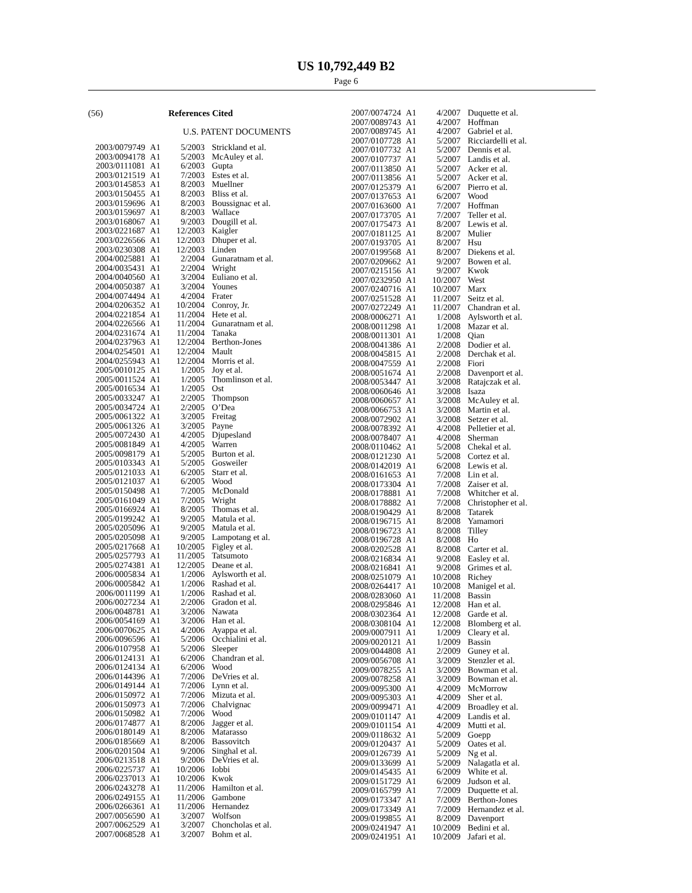US 10,792,449 B2
Page 6
(56) References Cited
U.S. PATENT DOCUMENTS
| 2003/0079749 | A1 | 5/2003 | Strickland et al. |
| 2003/0094178 | A1 | 5/2003 | McAuley et al. |
| 2003/0111081 | A1 | 6/2003 | Gupta |
| 2003/0121519 | A1 | 7/2003 | Estes et al. |
| 2003/0145853 | A1 | 8/2003 | Muellner |
| 2003/0150455 | A1 | 8/2003 | Bliss et al. |
| 2003/0159696 | A1 | 8/2003 | Boussignac et al. |
| 2003/0159697 | A1 | 8/2003 | Wallace |
| 2003/0168067 | A1 | 9/2003 | Dougill et al. |
| 2003/0221687 | A1 | 12/2003 | Kaigler |
| 2003/0226566 | A1 | 12/2003 | Dhuper et al. |
| 2003/0230308 | A1 | 12/2003 | Linden |
| 2004/0025881 | A1 | 2/2004 | Gunaratnam et al. |
| 2004/0035431 | A1 | 2/2004 | Wright |
| 2004/0040560 | A1 | 3/2004 | Euliano et al. |
| 2004/0050387 | A1 | 3/2004 | Younes |
| 2004/0074494 | A1 | 4/2004 | Frater |
| 2004/0206352 | A1 | 10/2004 | Conroy, Jr. |
| 2004/0221854 | A1 | 11/2004 | Hete et al. |
| 2004/0226566 | A1 | 11/2004 | Gunaratnam et al. |
| 2004/0231674 | A1 | 11/2004 | Tanaka |
| 2004/0237963 | A1 | 12/2004 | Berthon-Jones |
| 2004/0254501 | A1 | 12/2004 | Mault |
| 2004/0255943 | A1 | 12/2004 | Morris et al. |
| 2005/0010125 | A1 | 1/2005 | Joy et al. |
| 2005/0011524 | A1 | 1/2005 | Thomlinson et al. |
| 2005/0016534 | A1 | 1/2005 | Ost |
| 2005/0033247 | A1 | 2/2005 | Thompson |
| 2005/0034724 | A1 | 2/2005 | O’Dea |
| 2005/0061322 | A1 | 3/2005 | Freitag |
| 2005/0061326 | A1 | 3/2005 | Payne |
| 2005/0072430 | A1 | 4/2005 | Djupesland |
| 2005/0081849 | A1 | 4/2005 | Warren |
| 2005/0098179 | A1 | 5/2005 | Burton et al. |
| 2005/0103343 | A1 | 5/2005 | Gosweiler |
| 2005/0121033 | A1 | 6/2005 | Starr et al. |
| 2005/0121037 | A1 | 6/2005 | Wood |
| 2005/0150498 | A1 | 7/2005 | McDonald |
| 2005/0161049 | A1 | 7/2005 | Wright |
| 2005/0166924 | A1 | 8/2005 | Thomas et al. |
| 2005/0199242 | A1 | 9/2005 | Matula et al. |
| 2005/0205096 | A1 | 9/2005 | Matula et al. |
| 2005/0205098 | A1 | 9/2005 | Lampotang et al. |
| 2005/0217668 | A1 | 10/2005 | Figley et al. |
| 2005/0257793 | A1 | 11/2005 | Tatsumoto |
| 2005/0274381 | A1 | 12/2005 | Deane et al. |
| 2006/0005834 | A1 | 1/2006 | Aylsworth et al. |
| 2006/0005842 | A1 | 1/2006 | Rashad et al. |
| 2006/0011199 | A1 | 1/2006 | Rashad et al. |
| 2006/0027234 | A1 | 2/2006 | Gradon et al. |
| 2006/0048781 | A1 | 3/2006 | Nawata |
| 2006/0054169 | A1 | 3/2006 | Han et al. |
| 2006/0070625 | A1 | 4/2006 | Ayappa et al. |
| 2006/0096596 | A1 | 5/2006 | Occhialini et al. |
| 2006/0107958 | A1 | 5/2006 | Sleeper |
| 2006/0124131 | A1 | 6/2006 | Chandran et al. |
| 2006/0124134 | A1 | 6/2006 | Wood |
| 2006/0144396 | A1 | 7/2006 | DeVries et al. |
| 2006/0149144 | A1 | 7/2006 | Lynn et al. |
| 2006/0150972 | A1 | 7/2006 | Mizuta et al. |
| 2006/0150973 | A1 | 7/2006 | Chalvignac |
| 2006/0150982 | A1 | 7/2006 | Wood |
| 2006/0174877 | A1 | 8/2006 | Jagger et al. |
| 2006/0180149 | A1 | 8/2006 | Matarasso |
| 2006/0185669 | A1 | 8/2006 | Bassovitch |
| 2006/0201504 | A1 | 9/2006 | Singhal et al. |
| 2006/0213518 | A1 | 9/2006 | DeVries et al. |
| 2006/0225737 | A1 | 10/2006 | Iobbi |
| 2006/0237013 | A1 | 10/2006 | Kwok |
| 2006/0243278 | A1 | 11/2006 | Hamilton et al. |
| 2006/0249155 | A1 | 11/2006 | Gambone |
| 2006/0266361 | A1 | 11/2006 | Hernandez |
| 2007/0056590 | A1 | 3/2007 | Wolfson |
| 2007/0062529 | A1 | 3/2007 | Choncholas et al. |
| 2007/0068528 | A1 | 3/2007 | Bohm et al. |
| 2007/0074724 | A1 | 4/2007 | Duquette et al. |
| 2007/0089743 | A1 | 4/2007 | Hoffman |
| 2007/0089745 | A1 | 4/2007 | Gabriel et al. |
| 2007/0107728 | A1 | 5/2007 | Ricciardelli et al. |
| 2007/0107732 | A1 | 5/2007 | Dennis et al. |
| 2007/0107737 | A1 | 5/2007 | Landis et al. |
| 2007/0113850 | A1 | 5/2007 | Acker et al. |
| 2007/0113856 | A1 | 5/2007 | Acker et al. |
| 2007/0125379 | A1 | 6/2007 | Pierro et al. |
| 2007/0137653 | A1 | 6/2007 | Wood |
| 2007/0163600 | A1 | 7/2007 | Hoffman |
| 2007/0173705 | A1 | 7/2007 | Teller et al. |
| 2007/0175473 | A1 | 8/2007 | Lewis et al. |
| 2007/0181125 | A1 | 8/2007 | Mulier |
| 2007/0193705 | A1 | 8/2007 | Hsu |
| 2007/0199568 | A1 | 8/2007 | Diekens et al. |
| 2007/0209662 | A1 | 9/2007 | Bowen et al. |
| 2007/0215156 | A1 | 9/2007 | Kwok |
| 2007/0232950 | A1 | 10/2007 | West |
| 2007/0240716 | A1 | 10/2007 | Marx |
| 2007/0251528 | A1 | 11/2007 | Seitz et al. |
| 2007/0272249 | A1 | 11/2007 | Chandran et al. |
| 2008/0006271 | A1 | 1/2008 | Aylsworth et al. |
| 2008/0011298 | A1 | 1/2008 | Mazar et al. |
| 2008/0011301 | A1 | 1/2008 | Qian |
| 2008/0041386 | A1 | 2/2008 | Dodier et al. |
| 2008/0045815 | A1 | 2/2008 | Derchak et al. |
| 2008/0047559 | A1 | 2/2008 | Fiori |
| 2008/0051674 | A1 | 2/2008 | Davenport et al. |
| 2008/0053447 | A1 | 3/2008 | Ratajczak et al. |
| 2008/0060646 | A1 | 3/2008 | Isaza |
| 2008/0060657 | A1 | 3/2008 | McAuley et al. |
| 2008/0066753 | A1 | 3/2008 | Martin et al. |
| 2008/0072902 | A1 | 3/2008 | Setzer et al. |
| 2008/0078392 | A1 | 4/2008 | Pelletier et al. |
| 2008/0078407 | A1 | 4/2008 | Sherman |
| 2008/0110462 | A1 | 5/2008 | Chekal et al. |
| 2008/0121230 | A1 | 5/2008 | Cortez et al. |
| 2008/0142019 | A1 | 6/2008 | Lewis et al. |
| 2008/0161653 | A1 | 7/2008 | Lin et al. |
| 2008/0173304 | A1 | 7/2008 | Zaiser et al. |
| 2008/0178881 | A1 | 7/2008 | Whitcher et al. |
| 2008/0178882 | A1 | 7/2008 | Christopher et al. |
| 2008/0190429 | A1 | 8/2008 | Tatarek |
| 2008/0196715 | A1 | 8/2008 | Yamamori |
| 2008/0196723 | A1 | 8/2008 | Tilley |
| 2008/0196728 | A1 | 8/2008 | Ho |
| 2008/0202528 | A1 | 8/2008 | Carter et al. |
| 2008/0216834 | A1 | 9/2008 | Easley et al. |
| 2008/0216841 | A1 | 9/2008 | Grimes et al. |
| 2008/0251079 | A1 | 10/2008 | Richey |
| 2008/0264417 | A1 | 10/2008 | Manigel et al. |
| 2008/0283060 | A1 | 11/2008 | Bassin |
| 2008/0295846 | A1 | 12/2008 | Han et al. |
| 2008/0302364 | A1 | 12/2008 | Garde et al. |
| 2008/0308104 | A1 | 12/2008 | Blomberg et al. |
| 2009/0007911 | A1 | 1/2009 | Cleary et al. |
| 2009/0020121 | A1 | 1/2009 | Bassin |
| 2009/0044808 | A1 | 2/2009 | Guney et al. |
| 2009/0056708 | A1 | 3/2009 | Stenzler et al. |
| 2009/0078255 | A1 | 3/2009 | Bowman et al. |
| 2009/0078258 | A1 | 3/2009 | Bowman et al. |
| 2009/0095300 | A1 | 4/2009 | McMorrow |
| 2009/0095303 | A1 | 4/2009 | Sher et al. |
| 2009/0099471 | A1 | 4/2009 | Broadley et al. |
| 2009/0101147 | A1 | 4/2009 | Landis et al. |
| 2009/0101154 | A1 | 4/2009 | Mutti et al. |
| 2009/0118632 | A1 | 5/2009 | Goepp |
| 2009/0120437 | A1 | 5/2009 | Oates et al. |
| 2009/0126739 | A1 | 5/2009 | Ng et al. |
| 2009/0133699 | A1 | 5/2009 | Nalagatla et al. |
| 2009/0145435 | A1 | 6/2009 | White et al. |
| 2009/0151729 | A1 | 6/2009 | Judson et al. |
| 2009/0165799 | A1 | 7/2009 | Duquette et al. |
| 2009/0173347 | A1 | 7/2009 | Berthon-Jones |
| 2009/0173349 | A1 | 7/2009 | Hernandez et al. |
| 2009/0199855 | A1 | 8/2009 | Davenport |
| 2009/0241947 | A1 | 10/2009 | Bedini et al. |
| 2009/0241951 | A1 | 10/2009 | Jafari et al. |